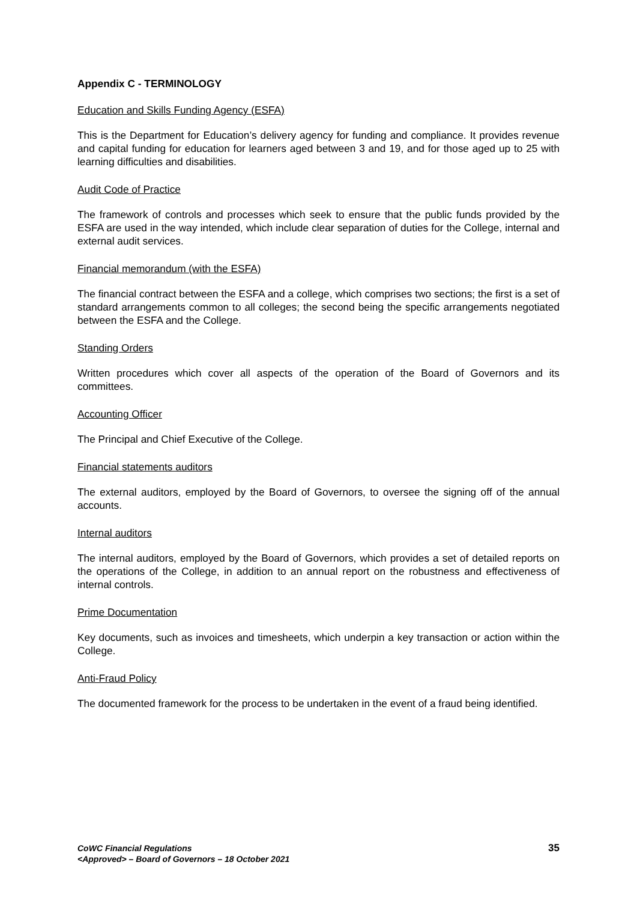Appendix C - TERMINOLOGY
Education and Skills Funding Agency (ESFA)
This is the Department for Education’s delivery agency for funding and compliance. It provides revenue and capital funding for education for learners aged between 3 and 19, and for those aged up to 25 with learning difficulties and disabilities.
Audit Code of Practice
The framework of controls and processes which seek to ensure that the public funds provided by the ESFA are used in the way intended, which include clear separation of duties for the College, internal and external audit services.
Financial memorandum (with the ESFA)
The financial contract between the ESFA and a college, which comprises two sections; the first is a set of standard arrangements common to all colleges; the second being the specific arrangements negotiated between the ESFA and the College.
Standing Orders
Written procedures which cover all aspects of the operation of the Board of Governors and its committees.
Accounting Officer
The Principal and Chief Executive of the College.
Financial statements auditors
The external auditors, employed by the Board of Governors, to oversee the signing off of the annual accounts.
Internal auditors
The internal auditors, employed by the Board of Governors, which provides a set of detailed reports on the operations of the College, in addition to an annual report on the robustness and effectiveness of internal controls.
Prime Documentation
Key documents, such as invoices and timesheets, which underpin a key transaction or action within the College.
Anti-Fraud Policy
The documented framework for the process to be undertaken in the event of a fraud being identified.
CoWC Financial Regulations
<Approved> – Board of Governors – 18 October 2021
35